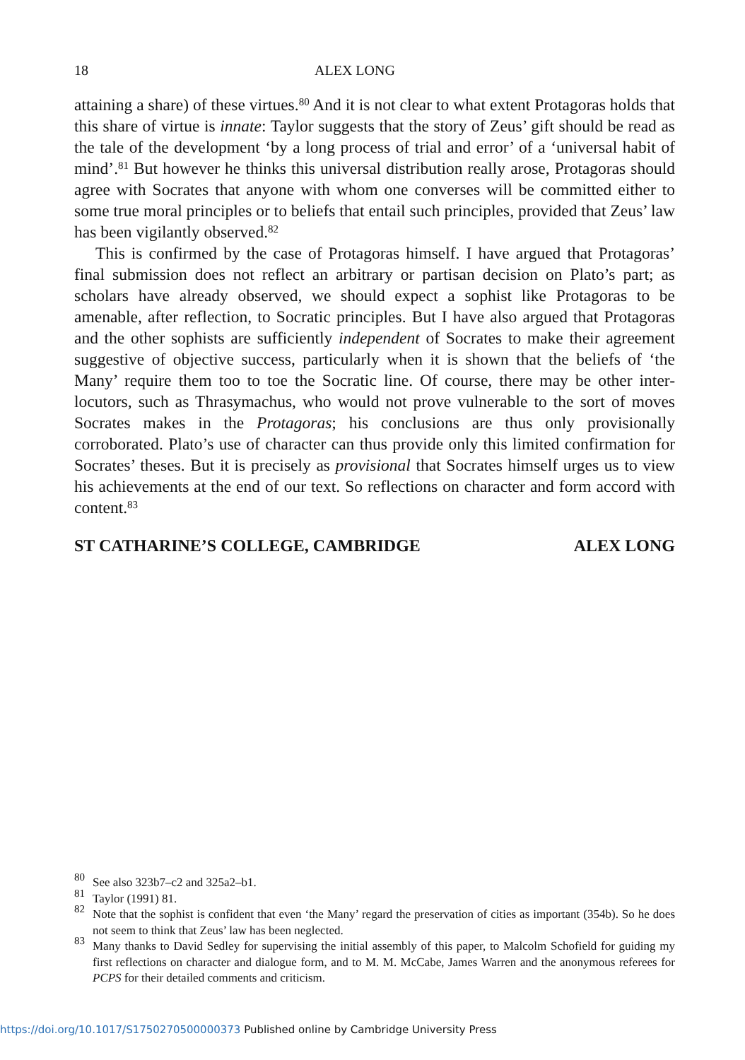18 ALEX LONG
attaining a share) of these virtues.<sup>80</sup> And it is not clear to what extent Protagoras holds that this share of virtue is innate: Taylor suggests that the story of Zeus’ gift should be read as the tale of the development ‘by a long process of trial and error’ of a ‘universal habit of mind’.<sup>81</sup> But however he thinks this universal distribution really arose, Protagoras should agree with Socrates that anyone with whom one converses will be committed either to some true moral principles or to beliefs that entail such principles, provided that Zeus’ law has been vigilantly observed.<sup>82</sup>
This is confirmed by the case of Protagoras himself. I have argued that Protagoras’ final submission does not reflect an arbitrary or partisan decision on Plato’s part; as scholars have already observed, we should expect a sophist like Protagoras to be amenable, after reflection, to Socratic principles. But I have also argued that Protagoras and the other sophists are sufficiently independent of Socrates to make their agreement suggestive of objective success, particularly when it is shown that the beliefs of ‘the Many’ require them too to toe the Socratic line. Of course, there may be other inter-locutors, such as Thrasymachus, who would not prove vulnerable to the sort of moves Socrates makes in the Protagoras; his conclusions are thus only provisionally corroborated. Plato’s use of character can thus provide only this limited confirmation for Socrates’ theses. But it is precisely as provisional that Socrates himself urges us to view his achievements at the end of our text. So reflections on character and form accord with content.<sup>83</sup>
ST CATHARINE’S COLLEGE, CAMBRIDGE ALEX LONG
<sup>80</sup> See also 323b7–c2 and 325a2–b1.
<sup>81</sup> Taylor (1991) 81.
<sup>82</sup> Note that the sophist is confident that even ‘the Many’ regard the preservation of cities as important (354b). So he does not seem to think that Zeus’ law has been neglected.
<sup>83</sup> Many thanks to David Sedley for supervising the initial assembly of this paper, to Malcolm Schofield for guiding my first reflections on character and dialogue form, and to M. M. McCabe, James Warren and the anonymous referees for PCPS for their detailed comments and criticism.
https://doi.org/10.1017/S1750270500000373 Published online by Cambridge University Press